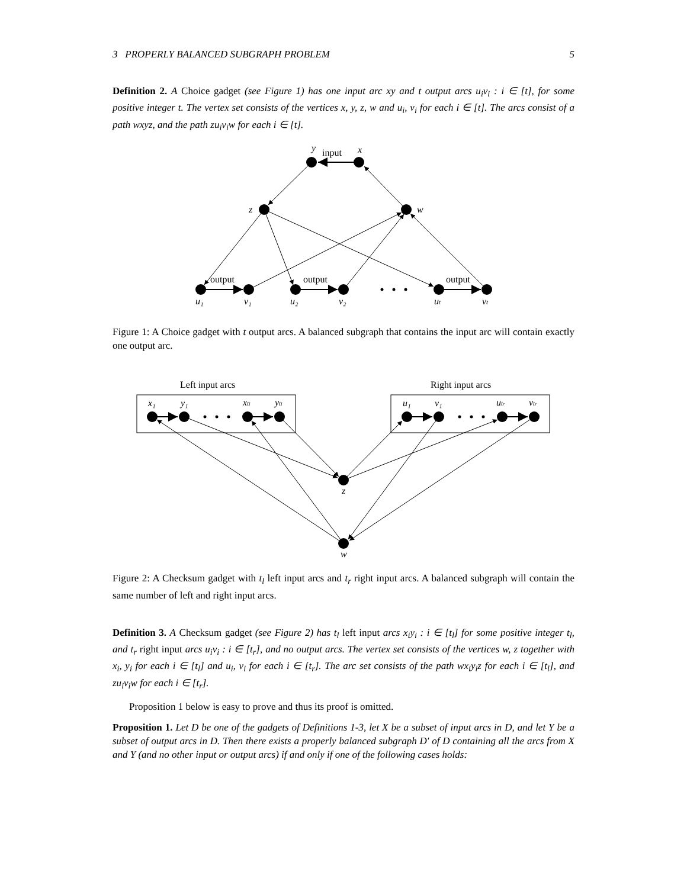3 PROPERLY BALANCED SUBGRAPH PROBLEM 5
Definition 2. A Choice gadget (see Figure 1) has one input arc xy and t output arcs u<sub>i</sub>v<sub>i</sub> : i ∈ [t], for some positive integer t. The vertex set consists of the vertices x, y, z, w and u<sub>i</sub>, v<sub>i</sub> for each i ∈ [t]. The arcs consist of a path wxyz, and the path zu<sub>i</sub>v<sub>i</sub>w for each i ∈ [t].
y
input
x
z
w
output
output
output
u₁
v₁
u₂
v₂
ut
vt
Figure 1: A Choice gadget with t output arcs. A balanced subgraph that contains the input arc will contain exactly one output arc.
Left input arcs
Right input arcs
x₁
y₁
xtl
ytl
u₁
v₁
utr
vtr
z
w
Figure 2: A Checksum gadget with t<sub>l</sub> left input arcs and t<sub>r</sub> right input arcs. A balanced subgraph will contain the same number of left and right input arcs.
Definition 3. A Checksum gadget (see Figure 2) has t<sub>l</sub> left input arcs x<sub>i</sub>y<sub>i</sub> : i ∈ [t<sub>l</sub>] for some positive integer t<sub>l</sub>, and t<sub>r</sub> right input arcs u<sub>i</sub>v<sub>i</sub> : i ∈ [t<sub>r</sub>], and no output arcs. The vertex set consists of the vertices w, z together with x<sub>i</sub>, y<sub>i</sub> for each i ∈ [t<sub>l</sub>] and u<sub>i</sub>, v<sub>i</sub> for each i ∈ [t<sub>r</sub>]. The arc set consists of the path wx<sub>i</sub>y<sub>i</sub>z for each i ∈ [t<sub>l</sub>], and zu<sub>i</sub>v<sub>i</sub>w for each i ∈ [t<sub>r</sub>].
Proposition 1 below is easy to prove and thus its proof is omitted.
Proposition 1. Let D be one of the gadgets of Definitions 1-3, let X be a subset of input arcs in D, and let Y be a subset of output arcs in D. Then there exists a properly balanced subgraph D′ of D containing all the arcs from X and Y (and no other input or output arcs) if and only if one of the following cases holds: